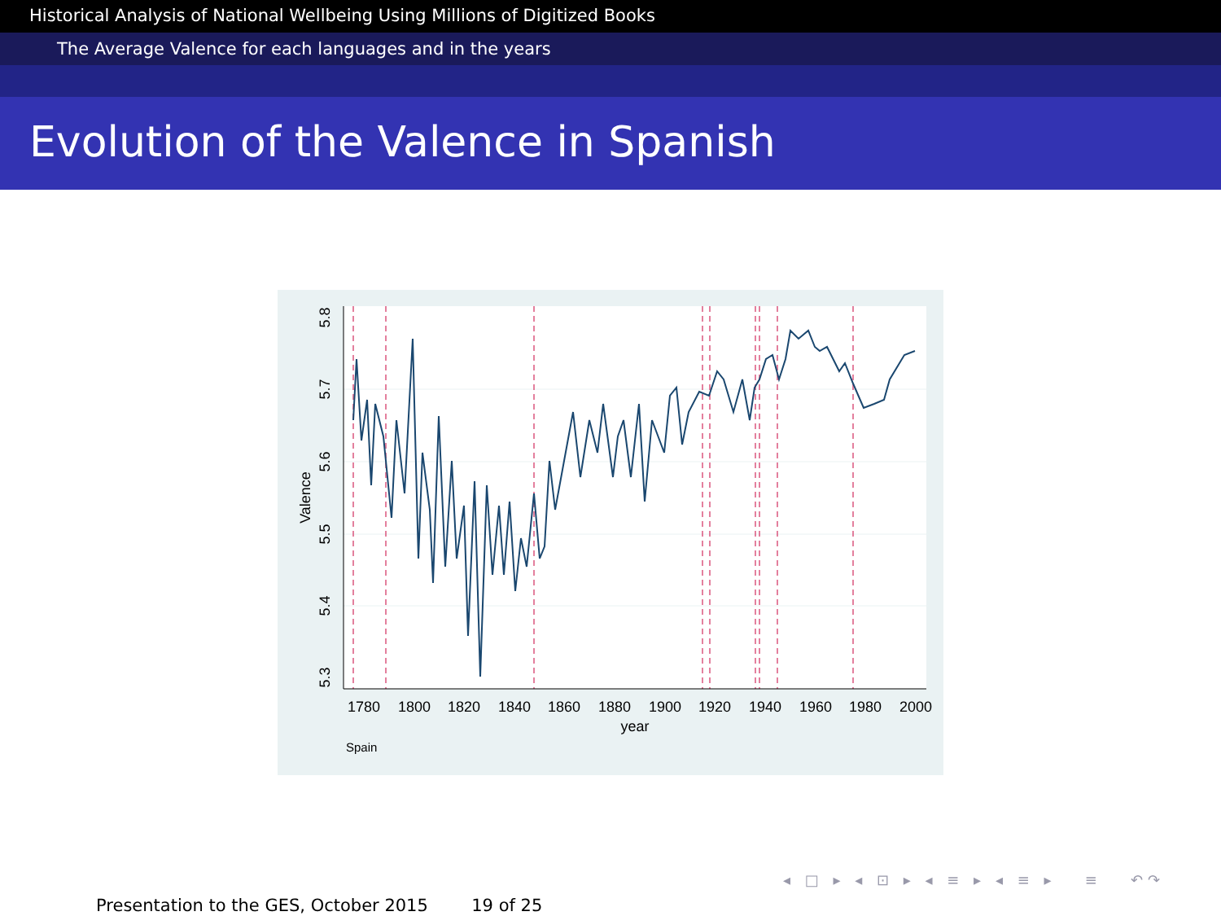Historical Analysis of National Wellbeing Using Millions of Digitized Books
The Average Valence for each languages and in the years
Evolution of the Valence in Spanish
1780
1800
1820
1840
1860
1880
1900
1920
1940
1960
1980
2000
year
5.3
5.4
5.5
5.6
5.7
5.8
Valence
Spain
◂ □ ▸ ◂ ⊡ ▸ ◂ ≡ ▸ ◂ ≡ ▸ ≡ ↶↷
Presentation to the GES, October 2015 19 of 25